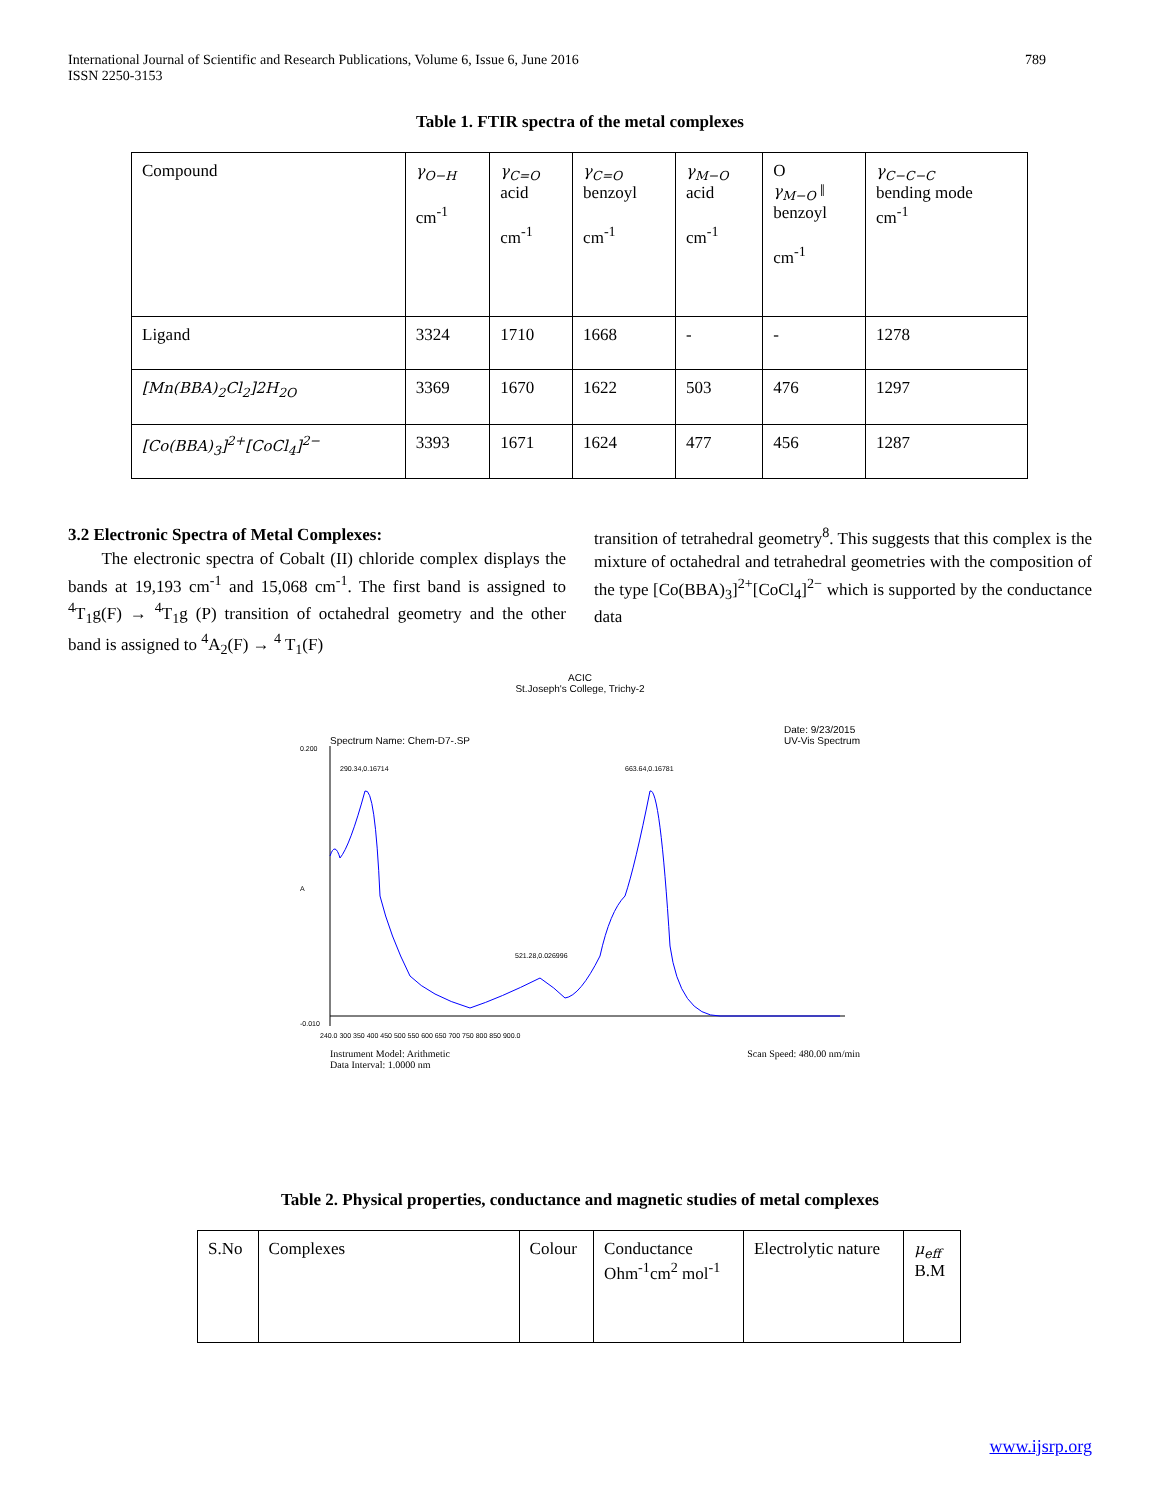International Journal of Scientific and Research Publications, Volume 6, Issue 6, June 2016
ISSN 2250-3153 789
Table 1. FTIR spectra of the metal complexes
| Compound | γ<sub>O−H</sub> cm<sup>-1</sup> | γ<sub>C=O</sub> acid cm<sup>-1</sup> | γ<sub>C=O</sub> benzoyl cm<sup>-1</sup> | γ<sub>M−O</sub> acid cm<sup>-1</sup> | O γ<sub>M−O</sub> ‖ benzoyl cm<sup>-1</sup> | γ<sub>C−C−C</sub> bending mode cm<sup>-1</sup> |
| --- | --- | --- | --- | --- | --- | --- |
| Ligand | 3324 | 1710 | 1668 | - | - | 1278 |
| [Mn(BBA)<sub>2</sub>Cl<sub>2</sub>]2H<sub>2O</sub> | 3369 | 1670 | 1622 | 503 | 476 | 1297 |
| [Co(BBA)<sub>3</sub>]<sup>2+</sup>[CoCl<sub>4</sub>]<sup>2−</sup> | 3393 | 1671 | 1624 | 477 | 456 | 1287 |
3.2 Electronic Spectra of Metal Complexes:
The electronic spectra of Cobalt (II) chloride complex displays the bands at 19,193 cm<sup>-1</sup> and 15,068 cm<sup>-1</sup>. The first band is assigned to <sup>4</sup>T<sub>1</sub>g(F) → <sup>4</sup>T<sub>1</sub>g (P) transition of octahedral geometry and the other band is assigned to <sup>4</sup>A<sub>2</sub>(F) → <sup>4</sup> T<sub>1</sub>(F)
transition of tetrahedral geometry<sup>8</sup>. This suggests that this complex is the mixture of octahedral and tetrahedral geometries with the composition of the type [Co(BBA)<sub>3</sub>]<sup>2+</sup>[CoCl<sub>4</sub>]<sup>2−</sup> which is supported by the conductance data
ACIC
St.Joseph's College, Trichy-2
Spectrum Name: Chem-D7-.SP Date: 9/23/2015
UV-Vis Spectrum
290.34,0.16714
663.64,0.16781
521.28,0.026996
0.200
-0.010
A
240.0 300 350 400 450 500 550 600 650 700 750 800 850 900.0
Instrument Model: Arithmetic
Data Interval: 1.0000 nm Scan Speed: 480.00 nm/min
Table 2. Physical properties, conductance and magnetic studies of metal complexes
| S.No | Complexes | Colour | Conductance Ohm<sup>-1</sup>cm<sup>2</sup> mol<sup>-1</sup> | Electrolytic nature | μ<sub>eff</sub> B.M |
| --- | --- | --- | --- | --- | --- |
www.ijsrp.org